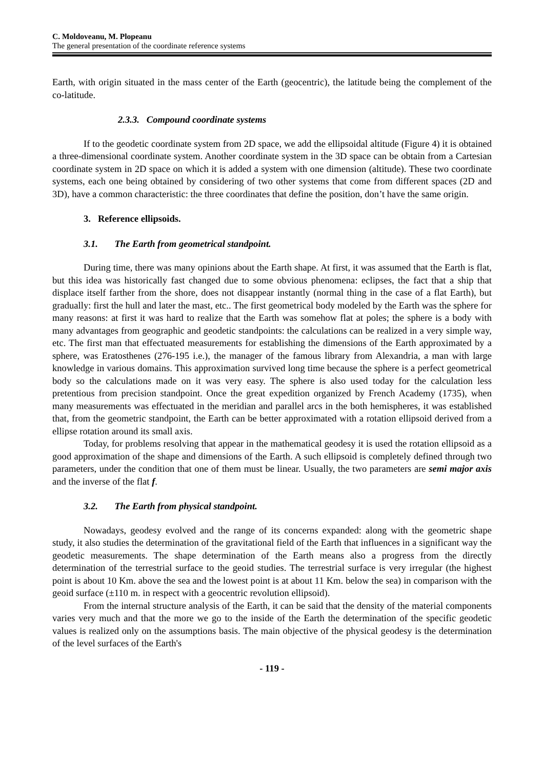C. Moldoveanu, M. Plopeanu
The general presentation of the coordinate reference systems
Earth, with origin situated in the mass center of the Earth (geocentric), the latitude being the complement of the co-latitude.
2.3.3. Compound coordinate systems
If to the geodetic coordinate system from 2D space, we add the ellipsoidal altitude (Figure 4) it is obtained a three-dimensional coordinate system. Another coordinate system in the 3D space can be obtain from a Cartesian coordinate system in 2D space on which it is added a system with one dimension (altitude). These two coordinate systems, each one being obtained by considering of two other systems that come from different spaces (2D and 3D), have a common characteristic: the three coordinates that define the position, don’t have the same origin.
3. Reference ellipsoids.
3.1. The Earth from geometrical standpoint.
During time, there was many opinions about the Earth shape. At first, it was assumed that the Earth is flat, but this idea was historically fast changed due to some obvious phenomena: eclipses, the fact that a ship that displace itself farther from the shore, does not disappear instantly (normal thing in the case of a flat Earth), but gradually: first the hull and later the mast, etc.. The first geometrical body modeled by the Earth was the sphere for many reasons: at first it was hard to realize that the Earth was somehow flat at poles; the sphere is a body with many advantages from geographic and geodetic standpoints: the calculations can be realized in a very simple way, etc. The first man that effectuated measurements for establishing the dimensions of the Earth approximated by a sphere, was Eratosthenes (276-195 i.e.), the manager of the famous library from Alexandria, a man with large knowledge in various domains. This approximation survived long time because the sphere is a perfect geometrical body so the calculations made on it was very easy. The sphere is also used today for the calculation less pretentious from precision standpoint. Once the great expedition organized by French Academy (1735), when many measurements was effectuated in the meridian and parallel arcs in the both hemispheres, it was established that, from the geometric standpoint, the Earth can be better approximated with a rotation ellipsoid derived from a ellipse rotation around its small axis.
Today, for problems resolving that appear in the mathematical geodesy it is used the rotation ellipsoid as a good approximation of the shape and dimensions of the Earth. A such ellipsoid is completely defined through two parameters, under the condition that one of them must be linear. Usually, the two parameters are semi major axis and the inverse of the flat f.
3.2. The Earth from physical standpoint.
Nowadays, geodesy evolved and the range of its concerns expanded: along with the geometric shape study, it also studies the determination of the gravitational field of the Earth that influences in a significant way the geodetic measurements. The shape determination of the Earth means also a progress from the directly determination of the terrestrial surface to the geoid studies. The terrestrial surface is very irregular (the highest point is about 10 Km. above the sea and the lowest point is at about 11 Km. below the sea) in comparison with the geoid surface (±110 m. in respect with a geocentric revolution ellipsoid).
From the internal structure analysis of the Earth, it can be said that the density of the material components varies very much and that the more we go to the inside of the Earth the determination of the specific geodetic values is realized only on the assumptions basis. The main objective of the physical geodesy is the determination of the level surfaces of the Earth's
- 119 -